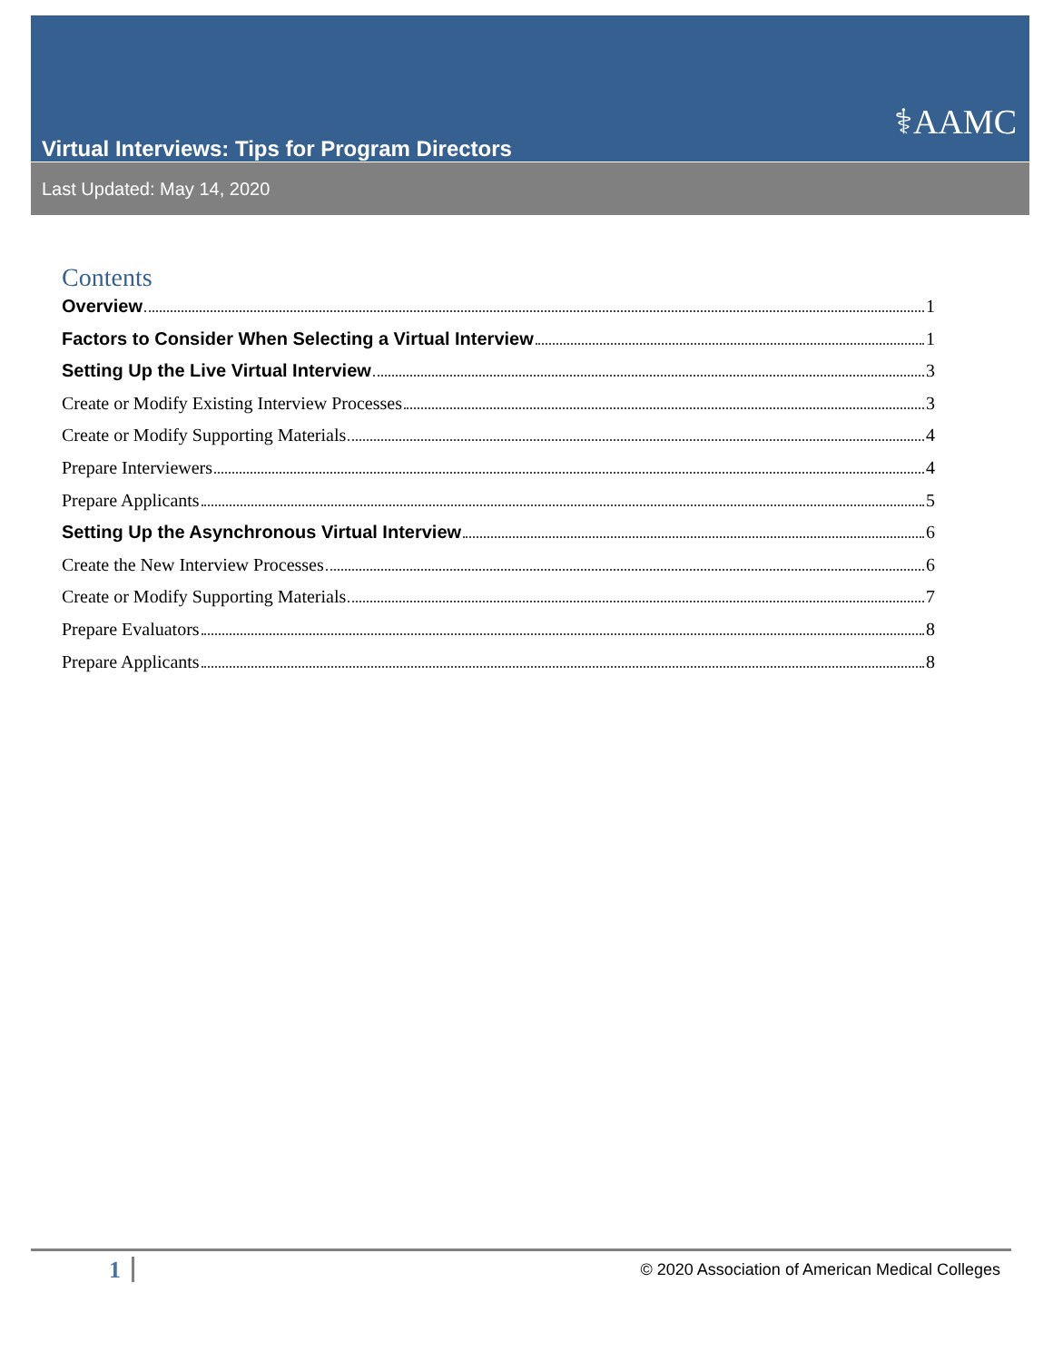⚕AAMC
Virtual Interviews: Tips for Program Directors
Last Updated: May 14, 2020
Contents
Overview 1
Factors to Consider When Selecting a Virtual Interview 1
Setting Up the Live Virtual Interview 3
Create or Modify Existing Interview Processes 3
Create or Modify Supporting Materials 4
Prepare Interviewers 4
Prepare Applicants 5
Setting Up the Asynchronous Virtual Interview 6
Create the New Interview Processes 6
Create or Modify Supporting Materials 7
Prepare Evaluators 8
Prepare Applicants 8
1 © 2020 Association of American Medical Colleges